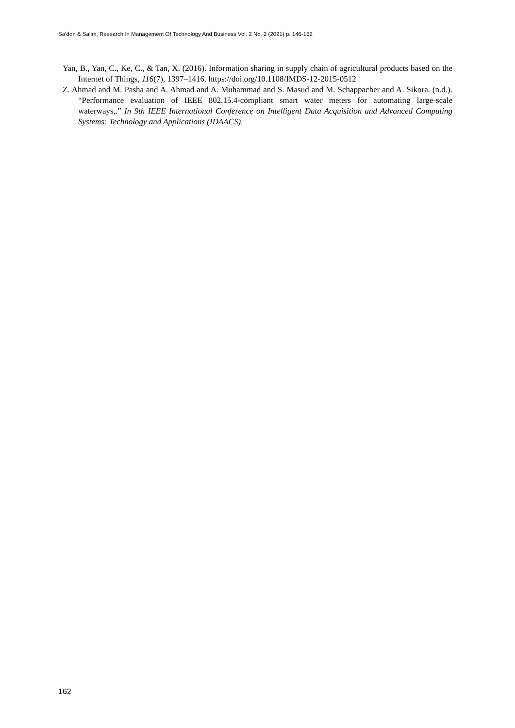Sa’don & Salim, Research In Management Of Technology And Business Vol. 2 No. 2 (2021) p. 146-162
Yan, B., Yan, C., Ke, C., & Tan, X. (2016). Information sharing in supply chain of agricultural products based on the Internet of Things, 116(7), 1397–1416. https://doi.org/10.1108/IMDS-12-2015-0512
Z. Ahmad and M. Pasha and A. Ahmad and A. Muhammad and S. Masud and M. Schappacher and A. Sikora. (n.d.). “Performance evaluation of IEEE 802.15.4-compliant smart water meters for automating large-scale waterways,.” In 9th IEEE International Conference on Intelligent Data Acquisition and Advanced Computing Systems: Technology and Applications (IDAACS).
162